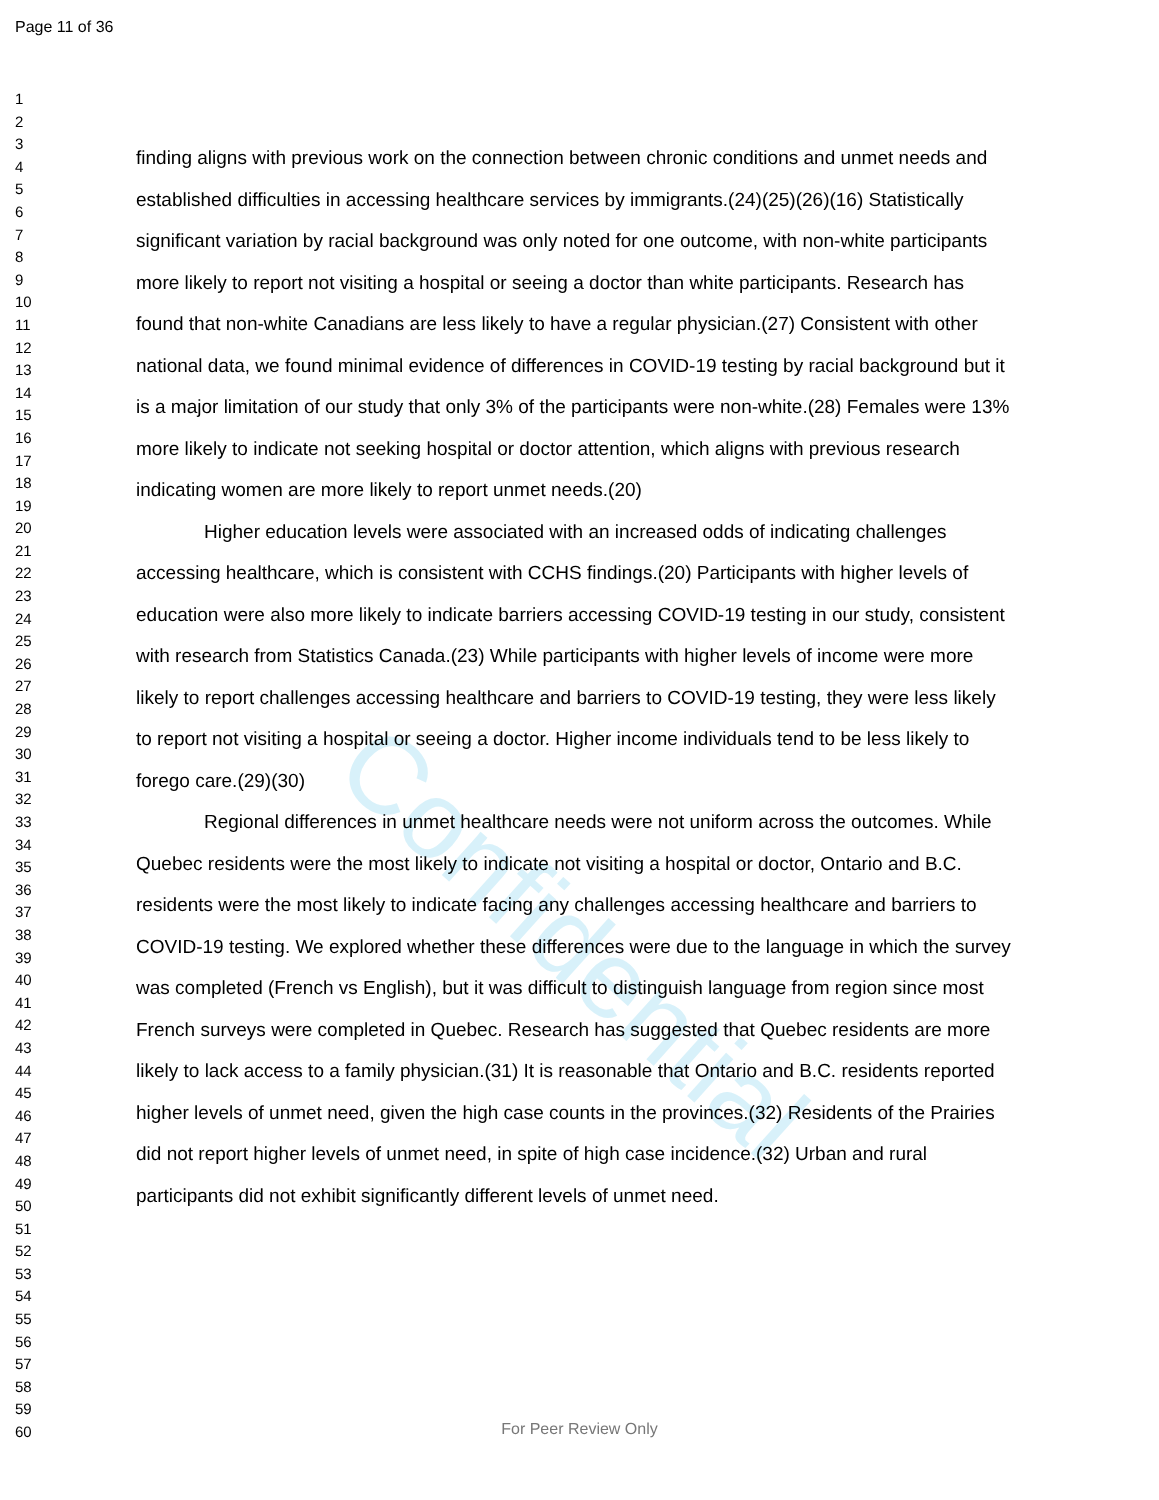Page 11 of 36
Confidential
1
2
3
4
5
6
7
8
9
10
11
12
13
14
15
16
17
18
19
20
21
22
23
24
25
26
27
28
29
30
31
32
33
34
35
36
37
38
39
40
41
42
43
44
45
46
47
48
49
50
51
52
53
54
55
56
57
58
59
60
finding aligns with previous work on the connection between chronic conditions and unmet needs and established difficulties in accessing healthcare services by immigrants.(24)(25)(26)(16) Statistically significant variation by racial background was only noted for one outcome, with non-white participants more likely to report not visiting a hospital or seeing a doctor than white participants. Research has found that non-white Canadians are less likely to have a regular physician.(27) Consistent with other national data, we found minimal evidence of differences in COVID-19 testing by racial background but it is a major limitation of our study that only 3% of the participants were non-white.(28) Females were 13% more likely to indicate not seeking hospital or doctor attention, which aligns with previous research indicating women are more likely to report unmet needs.(20)
Higher education levels were associated with an increased odds of indicating challenges accessing healthcare, which is consistent with CCHS findings.(20) Participants with higher levels of education were also more likely to indicate barriers accessing COVID-19 testing in our study, consistent with research from Statistics Canada.(23) While participants with higher levels of income were more likely to report challenges accessing healthcare and barriers to COVID-19 testing, they were less likely to report not visiting a hospital or seeing a doctor. Higher income individuals tend to be less likely to forego care.(29)(30)
Regional differences in unmet healthcare needs were not uniform across the outcomes. While Quebec residents were the most likely to indicate not visiting a hospital or doctor, Ontario and B.C. residents were the most likely to indicate facing any challenges accessing healthcare and barriers to COVID-19 testing. We explored whether these differences were due to the language in which the survey was completed (French vs English), but it was difficult to distinguish language from region since most French surveys were completed in Quebec. Research has suggested that Quebec residents are more likely to lack access to a family physician.(31) It is reasonable that Ontario and B.C. residents reported higher levels of unmet need, given the high case counts in the provinces.(32) Residents of the Prairies did not report higher levels of unmet need, in spite of high case incidence.(32) Urban and rural participants did not exhibit significantly different levels of unmet need.
For Peer Review Only